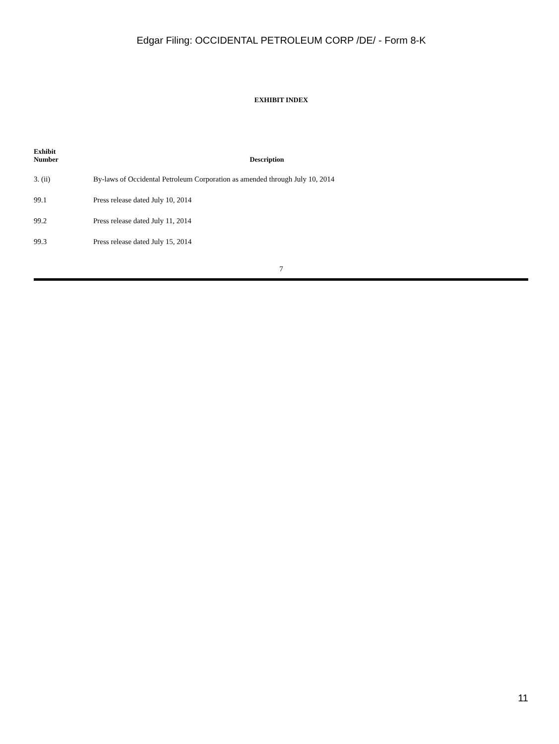Edgar Filing: OCCIDENTAL PETROLEUM CORP /DE/ - Form 8-K
EXHIBIT INDEX
| Exhibit Number | Description |
| --- | --- |
| 3. (ii) | By-laws of Occidental Petroleum Corporation as amended through July 10, 2014 |
| 99.1 | Press release dated July 10, 2014 |
| 99.2 | Press release dated July 11, 2014 |
| 99.3 | Press release dated July 15, 2014 |
7
11